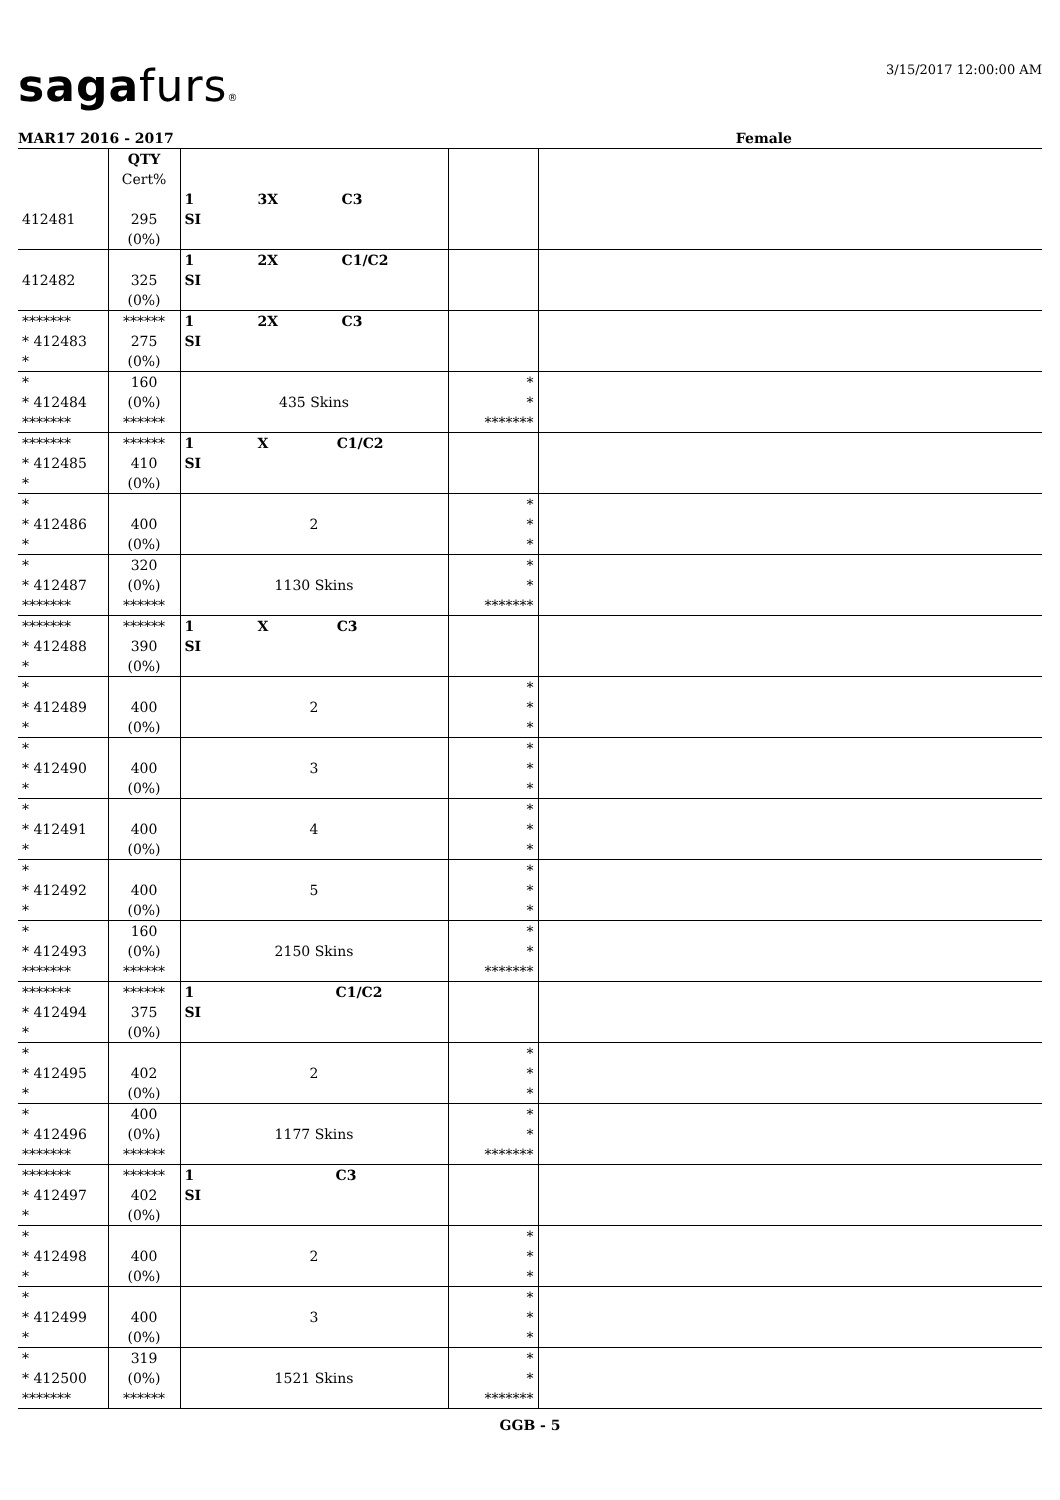sagafurs®
3/15/2017 12:00:00 AM
MAR17 2016 - 2017 Female
| | QTY Cert% | | | |
| --- | --- | --- | --- | --- |
| 412481 | 295 (0%) | 1 3X C3 SI | | |
| 412482 | 325 (0%) | 1 2X C1/C2 SI | | |
| ******* * 412483 * | ****** 275 (0%) | 1 2X C3 SI | | |
| * * 412484 ******* | 160 (0%) ****** | 435 Skins | * * ******* | |
| ******* * 412485 * | ****** 410 (0%) | 1 X C1/C2 SI | | |
| * * 412486 * | 400 (0%) | 2 | * * * | |
| * * 412487 ******* | 320 (0%) ****** | 1130 Skins | * * ******* | |
| ******* * 412488 * | ****** 390 (0%) | 1 X C3 SI | | |
| * * 412489 * | 400 (0%) | 2 | * * * | |
| * * 412490 * | 400 (0%) | 3 | * * * | |
| * * 412491 * | 400 (0%) | 4 | * * * | |
| * * 412492 * | 400 (0%) | 5 | * * * | |
| * * 412493 ******* | 160 (0%) ****** | 2150 Skins | * * ******* | |
| ******* * 412494 * | ****** 375 (0%) | 1 C1/C2 SI | | |
| * * 412495 * | 402 (0%) | 2 | * * * | |
| * * 412496 ******* | 400 (0%) ****** | 1177 Skins | * * ******* | |
| ******* * 412497 * | ****** 402 (0%) | 1 C3 SI | | |
| * * 412498 * | 400 (0%) | 2 | * * * | |
| * * 412499 * | 400 (0%) | 3 | * * * | |
| * * 412500 ******* | 319 (0%) ****** | 1521 Skins | * * ******* | |
GGB - 5